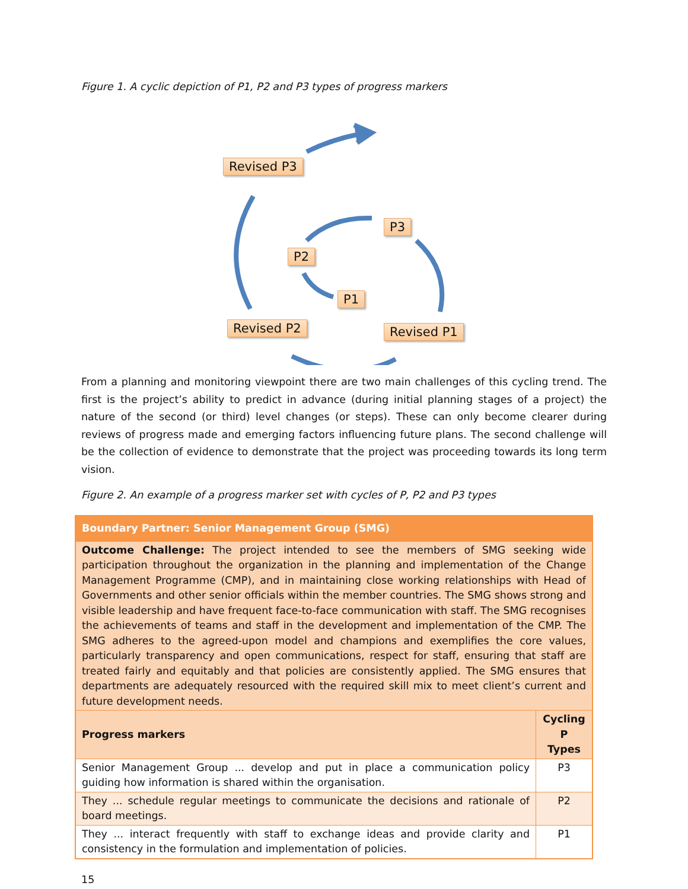Figure 1. A cyclic depiction of P1, P2 and P3 types of progress markers
Revised P3
P3
P2
P1
Revised P2 Revised P1
From a planning and monitoring viewpoint there are two main challenges of this cycling trend. The first is the project’s ability to predict in advance (during initial planning stages of a project) the nature of the second (or third) level changes (or steps). These can only become clearer during reviews of progress made and emerging factors influencing future plans. The second challenge will be the collection of evidence to demonstrate that the project was proceeding towards its long term vision.
Figure 2. An example of a progress marker set with cycles of P, P2 and P3 types
| Boundary Partner: Senior Management Group (SMG) | |
| --- | --- |
| Outcome Challenge: The project intended to see the members of SMG seeking wide participation throughout the organization in the planning and implementation of the Change Management Programme (CMP), and in maintaining close working relationships with Head of Governments and other senior officials within the member countries. The SMG shows strong and visible leadership and have frequent face-to-face communication with staff. The SMG recognises the achievements of teams and staff in the development and implementation of the CMP. The SMG adheres to the agreed-upon model and champions and exemplifies the core values, particularly transparency and open communications, respect for staff, ensuring that staff are treated fairly and equitably and that policies are consistently applied. The SMG ensures that departments are adequately resourced with the required skill mix to meet client’s current and future development needs. | |
| Progress markers | Cycling P Types |
| Senior Management Group ... develop and put in place a communication policy guiding how information is shared within the organisation. | P3 |
| They ... schedule regular meetings to communicate the decisions and rationale of board meetings. | P2 |
| They ... interact frequently with staff to exchange ideas and provide clarity and consistency in the formulation and implementation of policies. | P1 |
15